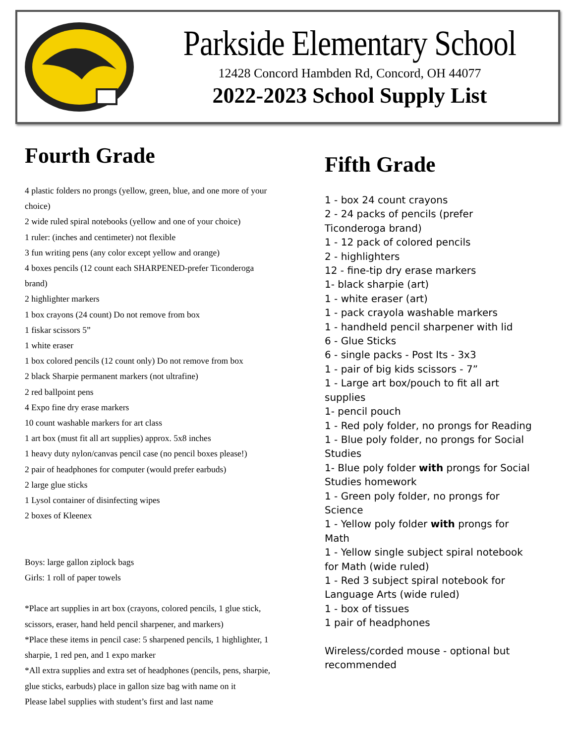Parkside Elementary School
12428 Concord Hambden Rd, Concord, OH 44077
2022-2023 School Supply List
Fourth Grade
4 plastic folders no prongs (yellow, green, blue, and one more of your choice)
2 wide ruled spiral notebooks (yellow and one of your choice)
1 ruler: (inches and centimeter) not flexible
3 fun writing pens (any color except yellow and orange)
4 boxes pencils (12 count each SHARPENED-prefer Ticonderoga brand)
2 highlighter markers
1 box crayons (24 count) Do not remove from box
1 fiskar scissors 5”
1 white eraser
1 box colored pencils (12 count only) Do not remove from box
2 black Sharpie permanent markers (not ultrafine)
2 red ballpoint pens
4 Expo fine dry erase markers
10 count washable markers for art class
1 art box (must fit all art supplies) approx. 5x8 inches
1 heavy duty nylon/canvas pencil case (no pencil boxes please!)
2 pair of headphones for computer (would prefer earbuds)
2 large glue sticks
1 Lysol container of disinfecting wipes
2 boxes of Kleenex
Boys: large gallon ziplock bags
Girls: 1 roll of paper towels
*Place art supplies in art box (crayons, colored pencils, 1 glue stick, scissors, eraser, hand held pencil sharpener, and markers)
*Place these items in pencil case: 5 sharpened pencils, 1 highlighter, 1 sharpie, 1 red pen, and 1 expo marker
*All extra supplies and extra set of headphones (pencils, pens, sharpie, glue sticks, earbuds) place in gallon size bag with name on it
Please label supplies with student’s first and last name
Fifth Grade
1 - box 24 count crayons
2 - 24 packs of pencils (prefer Ticonderoga brand)
1 - 12 pack of colored pencils
2 - highlighters
12 - fine-tip dry erase markers
1- black sharpie (art)
1 - white eraser (art)
1 - pack crayola washable markers
1 - handheld pencil sharpener with lid
6 - Glue Sticks
6 - single packs - Post Its - 3x3
1 - pair of big kids scissors - 7”
1 - Large art box/pouch to fit all art supplies
1- pencil pouch
1 - Red poly folder, no prongs for Reading
1 - Blue poly folder, no prongs for Social Studies
1- Blue poly folder with prongs for Social Studies homework
1 - Green poly folder, no prongs for Science
1 - Yellow poly folder with prongs for Math
1 - Yellow single subject spiral notebook for Math (wide ruled)
1 - Red 3 subject spiral notebook for Language Arts (wide ruled)
1 - box of tissues
1 pair of headphones
Wireless/corded mouse - optional but recommended